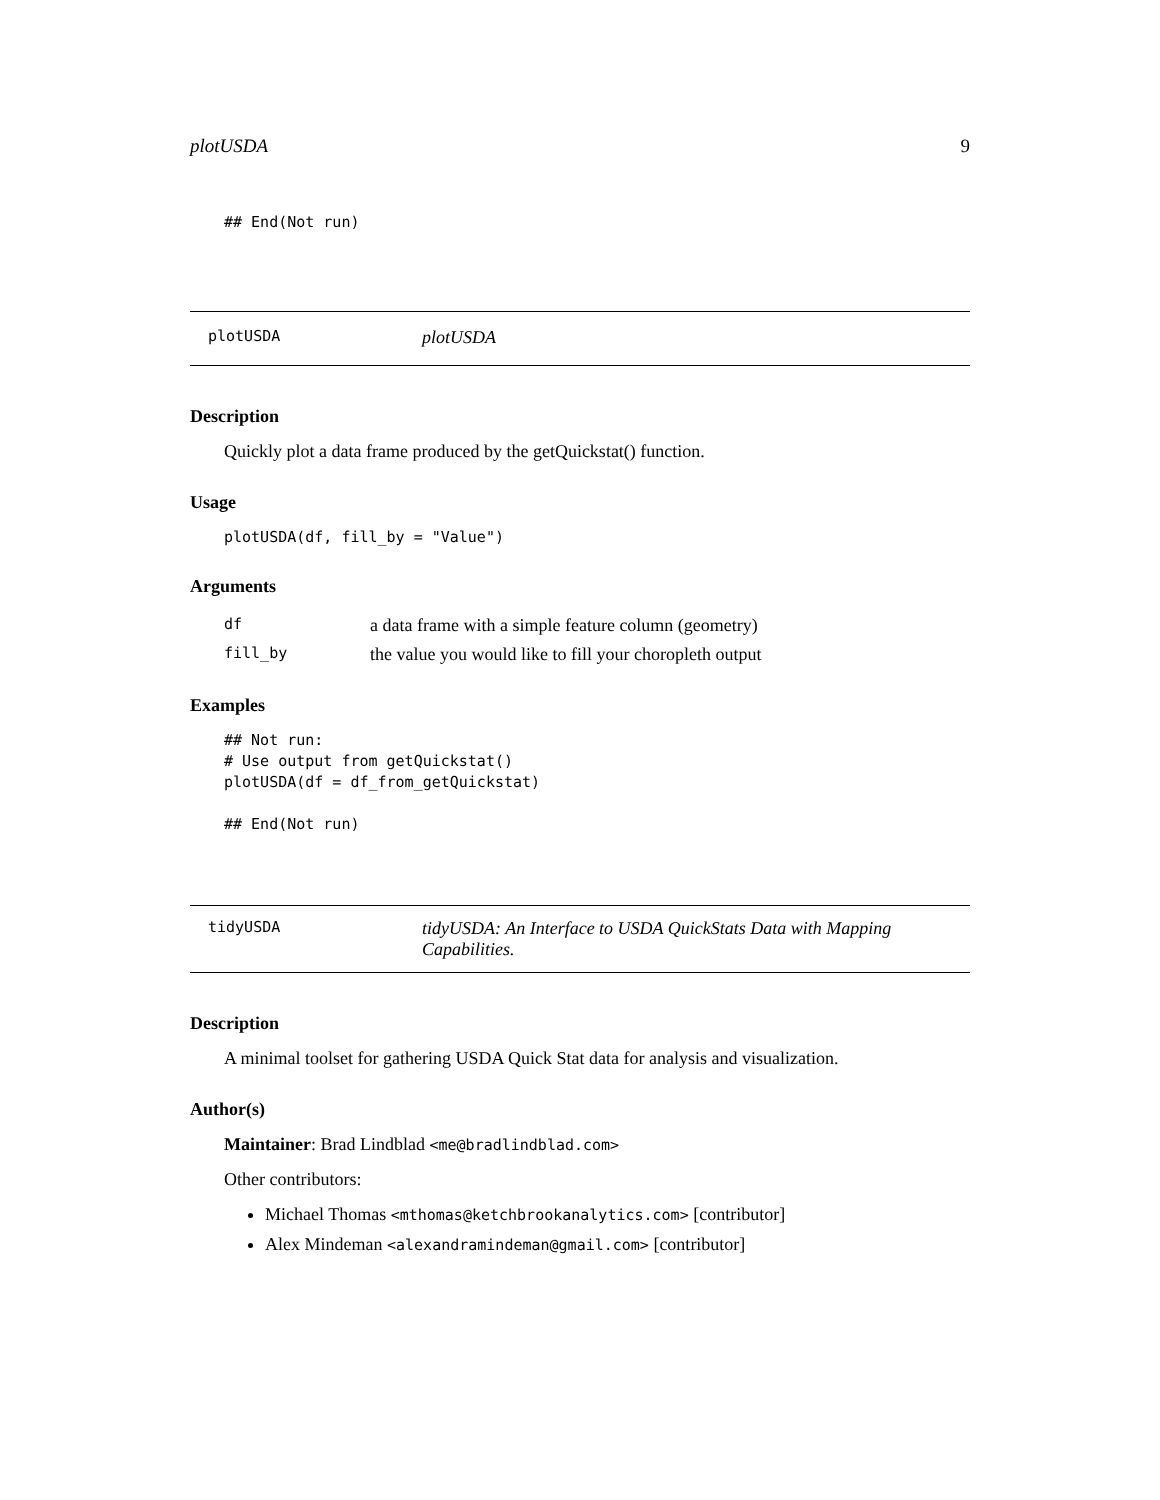plotUSDA 9
## End(Not run)
plotUSDA
plotUSDA
Description
Quickly plot a data frame produced by the getQuickstat() function.
Usage
plotUSDA(df, fill_by = "Value")
Arguments
| df | a data frame with a simple feature column (geometry) |
| fill_by | the value you would like to fill your choropleth output |
Examples
## Not run:
# Use output from getQuickstat()
plotUSDA(df = df_from_getQuickstat)

## End(Not run)
tidyUSDA
tidyUSDA: An Interface to USDA QuickStats Data with Mapping Capabilities.
Description
A minimal toolset for gathering USDA Quick Stat data for analysis and visualization.
Author(s)
Maintainer: Brad Lindblad <me@bradlindblad.com>
Other contributors:
Michael Thomas <mthomas@ketchbrookanalytics.com> [contributor]
Alex Mindeman <alexandramindeman@gmail.com> [contributor]